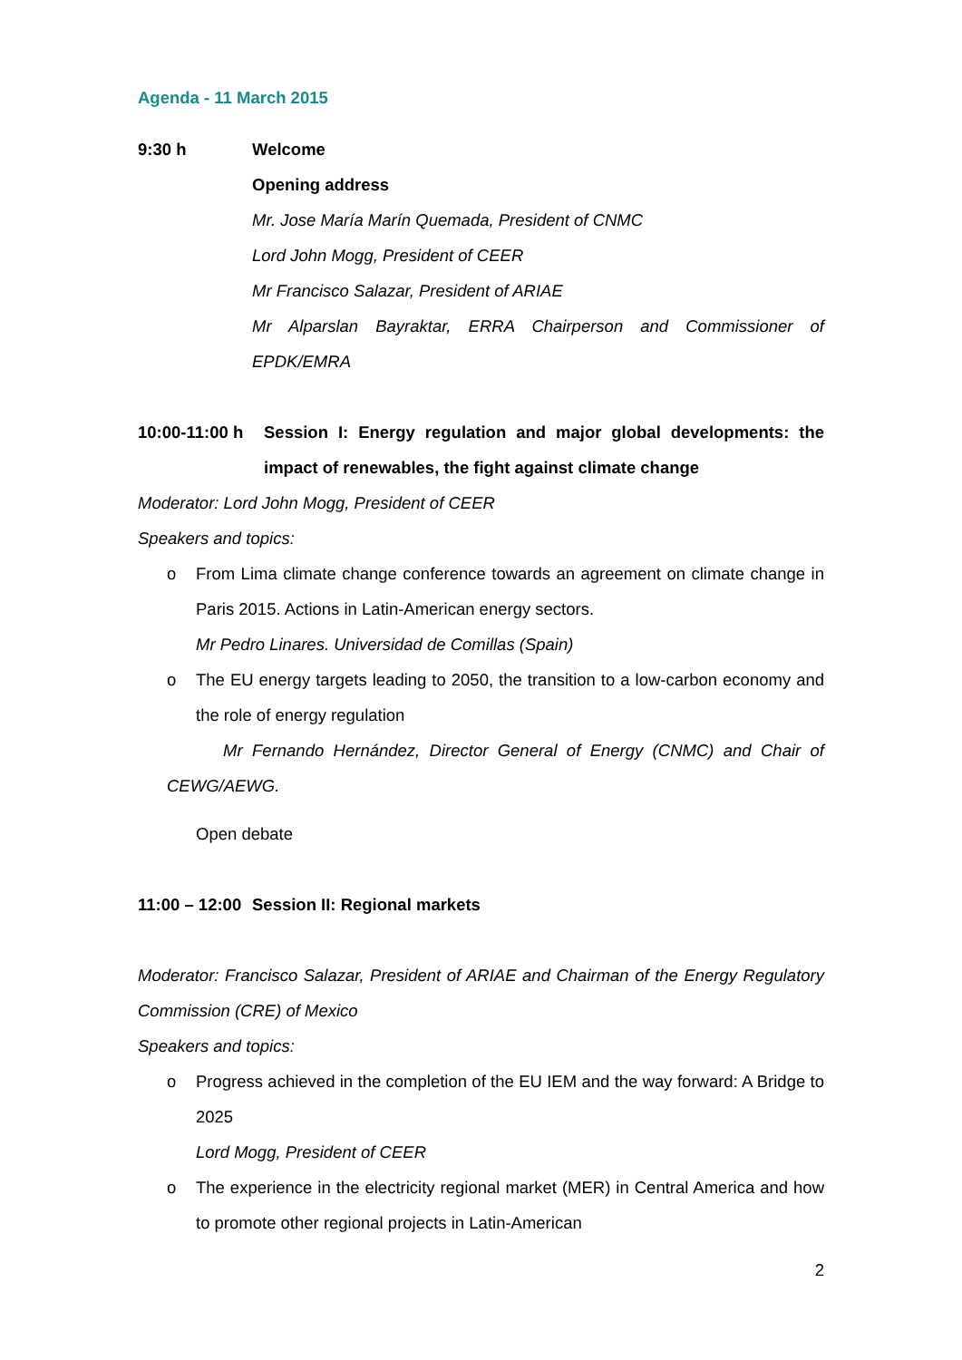Agenda - 11 March 2015
9:30 h Welcome
Opening address
Mr. Jose María Marín Quemada, President of CNMC
Lord John Mogg, President of CEER
Mr Francisco Salazar, President of ARIAE
Mr Alparslan Bayraktar, ERRA Chairperson and Commissioner of EPDK/EMRA
10:00-11:00 h
Session I: Energy regulation and major global developments: the impact of renewables, the fight against climate change
Moderator: Lord John Mogg, President of CEER
Speakers and topics:
o From Lima climate change conference towards an agreement on climate change in Paris 2015. Actions in Latin-American energy sectors.
Mr Pedro Linares. Universidad de Comillas (Spain)
o The EU energy targets leading to 2050, the transition to a low-carbon economy and the role of energy regulation
Mr Fernando Hernández, Director General of Energy (CNMC) and Chair of CEWG/AEWG.
Open debate
11:00 – 12:00
Session II: Regional markets
Moderator: Francisco Salazar, President of ARIAE and Chairman of the Energy Regulatory Commission (CRE) of Mexico
Speakers and topics:
o Progress achieved in the completion of the EU IEM and the way forward: A Bridge to 2025
Lord Mogg, President of CEER
o The experience in the electricity regional market (MER) in Central America and how to promote other regional projects in Latin-American
2